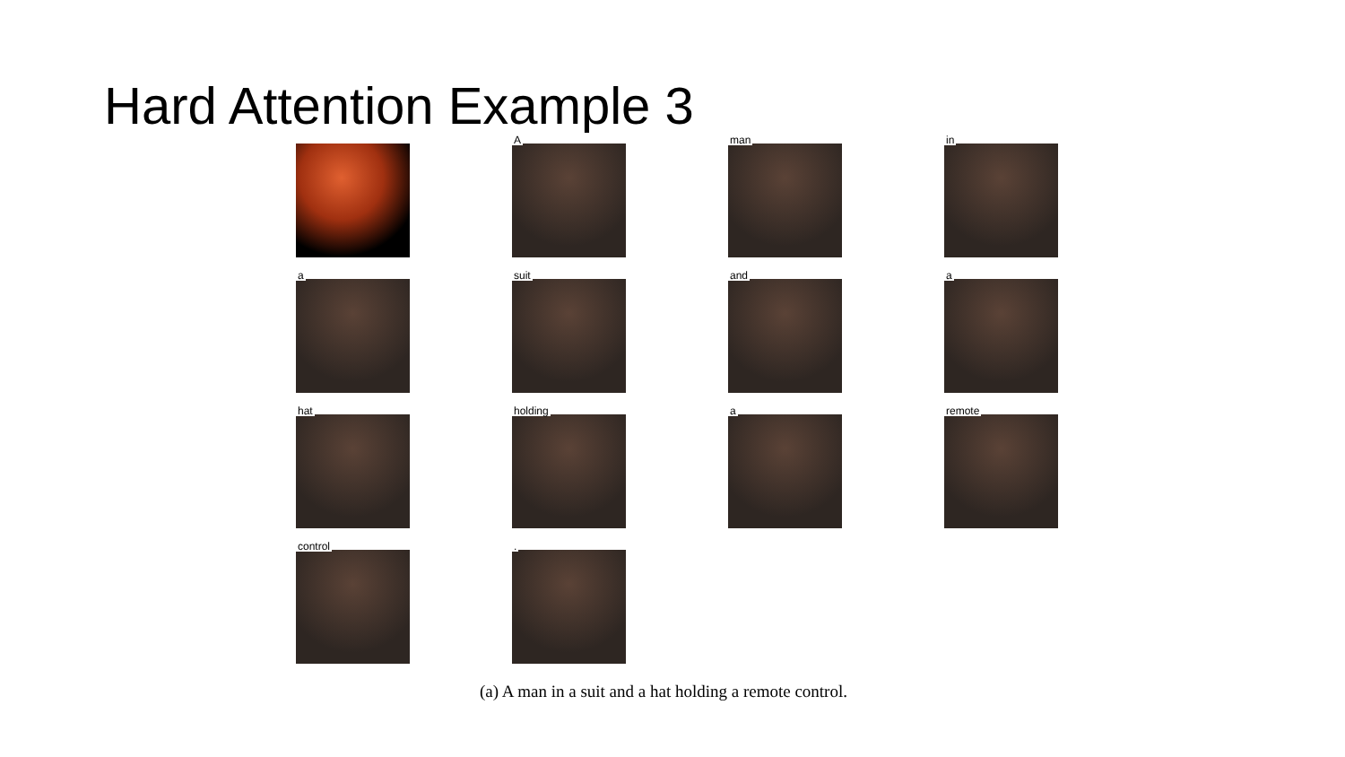Hard Attention Example 3
A
man
in
a
suit
and
a
hat
holding
a
remote
control
.
(a) A man in a suit and a hat holding a remote control.